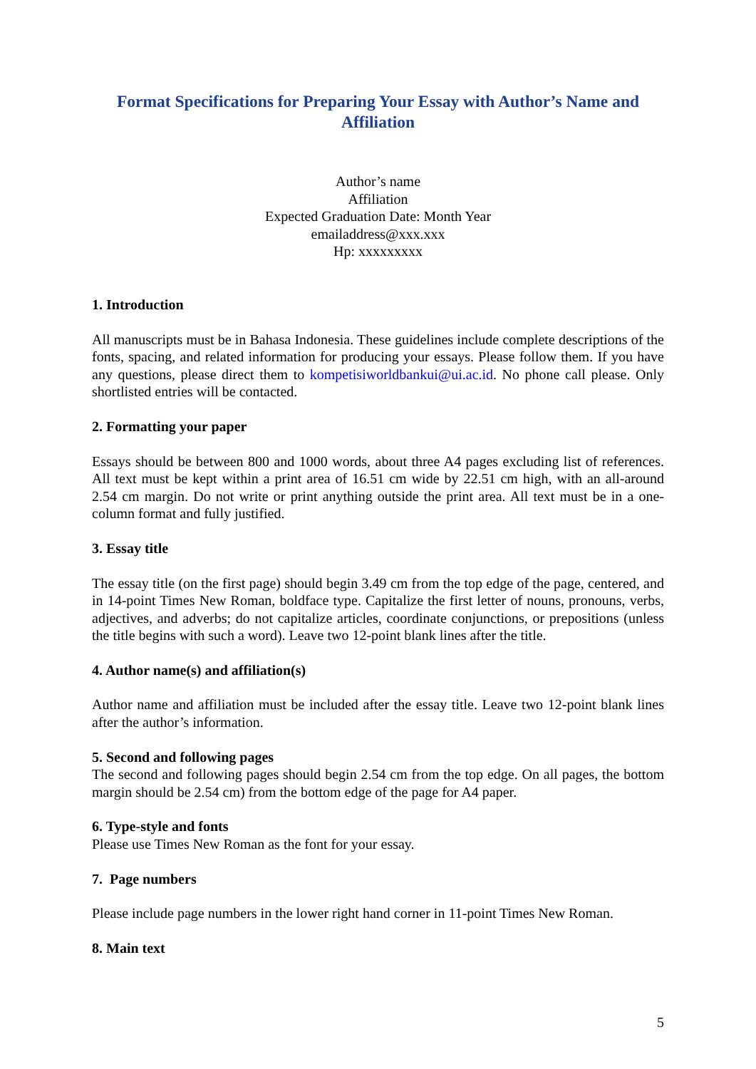Format Specifications for Preparing Your Essay with Author’s Name and Affiliation
Author’s name
Affiliation
Expected Graduation Date: Month Year
emailaddress@xxx.xxx
Hp: xxxxxxxxx
1. Introduction
All manuscripts must be in Bahasa Indonesia. These guidelines include complete descriptions of the fonts, spacing, and related information for producing your essays. Please follow them. If you have any questions, please direct them to kompetisiworldbankui@ui.ac.id. No phone call please. Only shortlisted entries will be contacted.
2. Formatting your paper
Essays should be between 800 and 1000 words, about three A4 pages excluding list of references. All text must be kept within a print area of 16.51 cm wide by 22.51 cm high, with an all-around 2.54 cm margin. Do not write or print anything outside the print area. All text must be in a one-column format and fully justified.
3. Essay title
The essay title (on the first page) should begin 3.49 cm from the top edge of the page, centered, and in 14-point Times New Roman, boldface type. Capitalize the first letter of nouns, pronouns, verbs, adjectives, and adverbs; do not capitalize articles, coordinate conjunctions, or prepositions (unless the title begins with such a word). Leave two 12-point blank lines after the title.
4. Author name(s) and affiliation(s)
Author name and affiliation must be included after the essay title. Leave two 12-point blank lines after the author’s information.
5. Second and following pages
The second and following pages should begin 2.54 cm from the top edge. On all pages, the bottom margin should be 2.54 cm) from the bottom edge of the page for A4 paper.
6. Type-style and fonts
Please use Times New Roman as the font for your essay.
7. Page numbers
Please include page numbers in the lower right hand corner in 11-point Times New Roman.
8. Main text
5